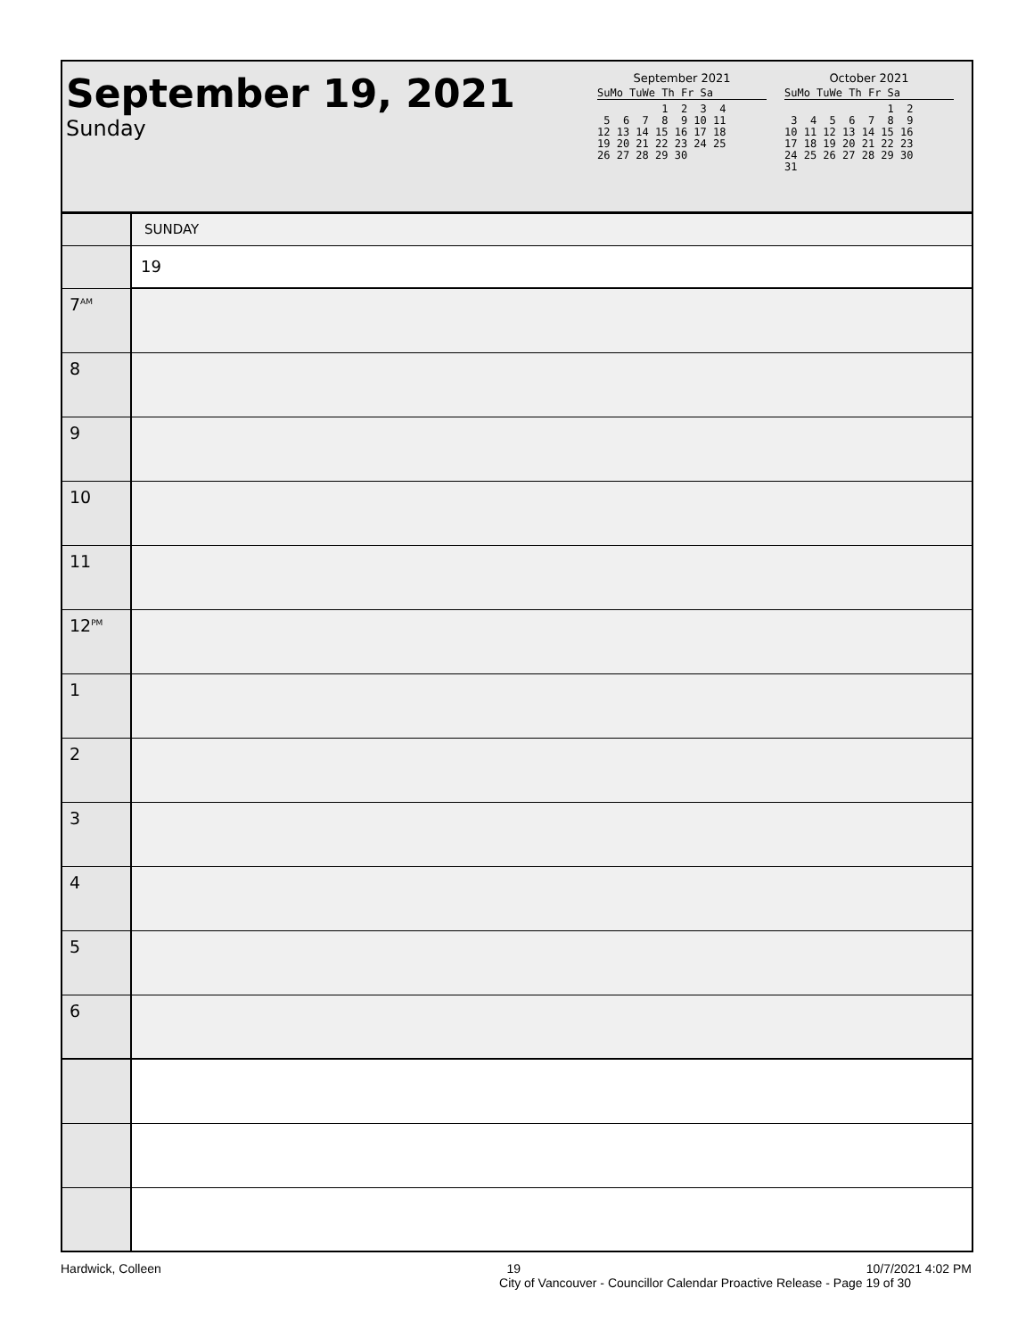September 19, 2021
Sunday
September 2021
SuMo TuWe Th Fr Sa
          1  2  3  4
 5  6  7  8  9 10 11
12 13 14 15 16 17 18
19 20 21 22 23 24 25
26 27 28 29 30
October 2021
SuMo TuWe Th Fr Sa
                1  2
 3  4  5  6  7  8  9
10 11 12 13 14 15 16
17 18 19 20 21 22 23
24 25 26 27 28 29 30
31
| | SUNDAY |
| | 19 |
| 7<sup>AM</sup> | |
| 8 | |
| 9 | |
| 10 | |
| 11 | |
| 12<sup>PM</sup> | |
| 1 | |
| 2 | |
| 3 | |
| 4 | |
| 5 | |
| 6 | |
Hardwick, Colleen 19 10/7/2021 4:02 PM
City of Vancouver - Councillor Calendar Proactive Release - Page 19 of 30